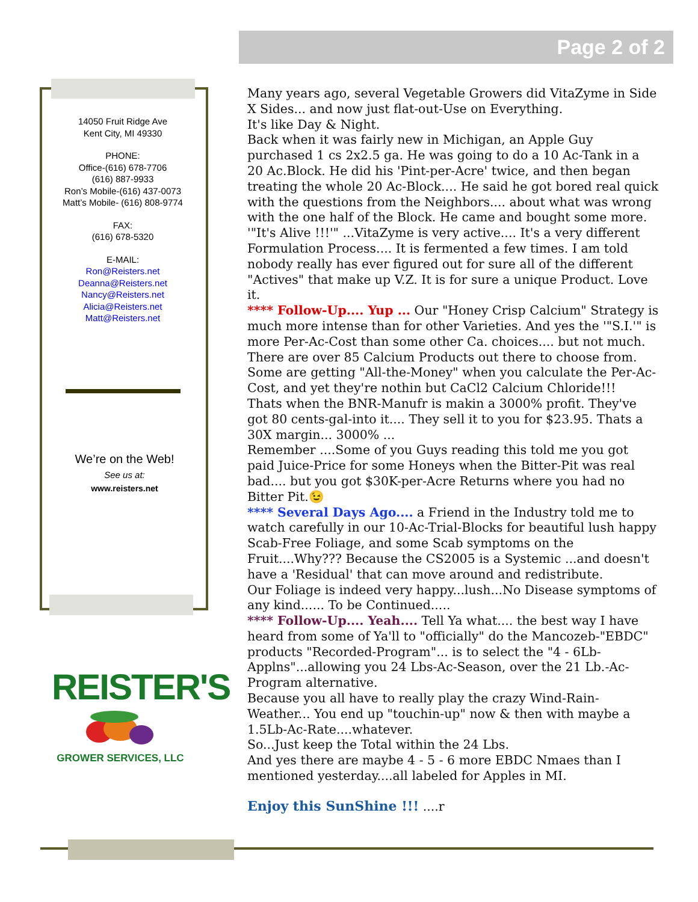Page 2 of 2
14050 Fruit Ridge Ave
Kent City, MI 49330
PHONE:
Office-(616) 678-7706
(616) 887-9933
Ron’s Mobile-(616) 437-0073
Matt’s Mobile- (616) 808-9774
FAX:
(616) 678-5320
E-MAIL:
Ron@Reisters.net
Deanna@Reisters.net
Nancy@Reisters.net
Alicia@Reisters.net
Matt@Reisters.net
We’re on the Web!
See us at:
www.reisters.net
REISTER'S
GROWER SERVICES, LLC
Many years ago, several Vegetable Growers did VitaZyme in Side X Sides... and now just flat-out-Use on Everything.
It's like Day & Night.
Back when it was fairly new in Michigan, an Apple Guy purchased 1 cs 2x2.5 ga. He was going to do a 10 Ac-Tank in a 20 Ac.Block. He did his 'Pint-per-Acre' twice, and then began treating the whole 20 Ac-Block.... He said he got bored real quick with the questions from the Neighbors.... about what was wrong with the one half of the Block. He came and bought some more.
'"It's Alive !!!'" ...VitaZyme is very active.... It's a very different Formulation Process.... It is fermented a few times. I am told nobody really has ever figured out for sure all of the different "Actives" that make up V.Z. It is for sure a unique Product. Love it.
**** Follow-Up.... Yup ... Our "Honey Crisp Calcium" Strategy is much more intense than for other Varieties. And yes the '"S.I.'" is more Per-Ac-Cost than some other Ca. choices.... but not much. There are over 85 Calcium Products out there to choose from. Some are getting "All-the-Money" when you calculate the Per-Ac-Cost, and yet they're nothin but CaCl2 Calcium Chloride!!!
Thats when the BNR-Manufr is makin a 3000% profit. They've got 80 cents-gal-into it.... They sell it to you for $23.95. Thats a 30X margin... 3000% ...
Remember ....Some of you Guys reading this told me you got paid Juice-Price for some Honeys when the Bitter-Pit was real bad.... but you got $30K-per-Acre Returns where you had no Bitter Pit.😉
**** Several Days Ago.... a Friend in the Industry told me to watch carefully in our 10-Ac-Trial-Blocks for beautiful lush happy Scab-Free Foliage, and some Scab symptoms on the Fruit....Why??? Because the CS2005 is a Systemic ...and doesn't have a 'Residual' that can move around and redistribute.
Our Foliage is indeed very happy...lush...No Disease symptoms of any kind...... To be Continued.....
**** Follow-Up.... Yeah.... Tell Ya what.... the best way I have heard from some of Ya'll to "officially" do the Mancozeb-"EBDC" products "Recorded-Program"... is to select the "4 - 6Lb-Applns"...allowing you 24 Lbs-Ac-Season, over the 21 Lb.-Ac-Program alternative.
Because you all have to really play the crazy Wind-Rain-Weather... You end up "touchin-up" now & then with maybe a 1.5Lb-Ac-Rate....whatever.
So...Just keep the Total within the 24 Lbs.
And yes there are maybe 4 - 5 - 6 more EBDC Nmaes than I mentioned yesterday....all labeled for Apples in MI.
Enjoy this SunShine !!! ....r